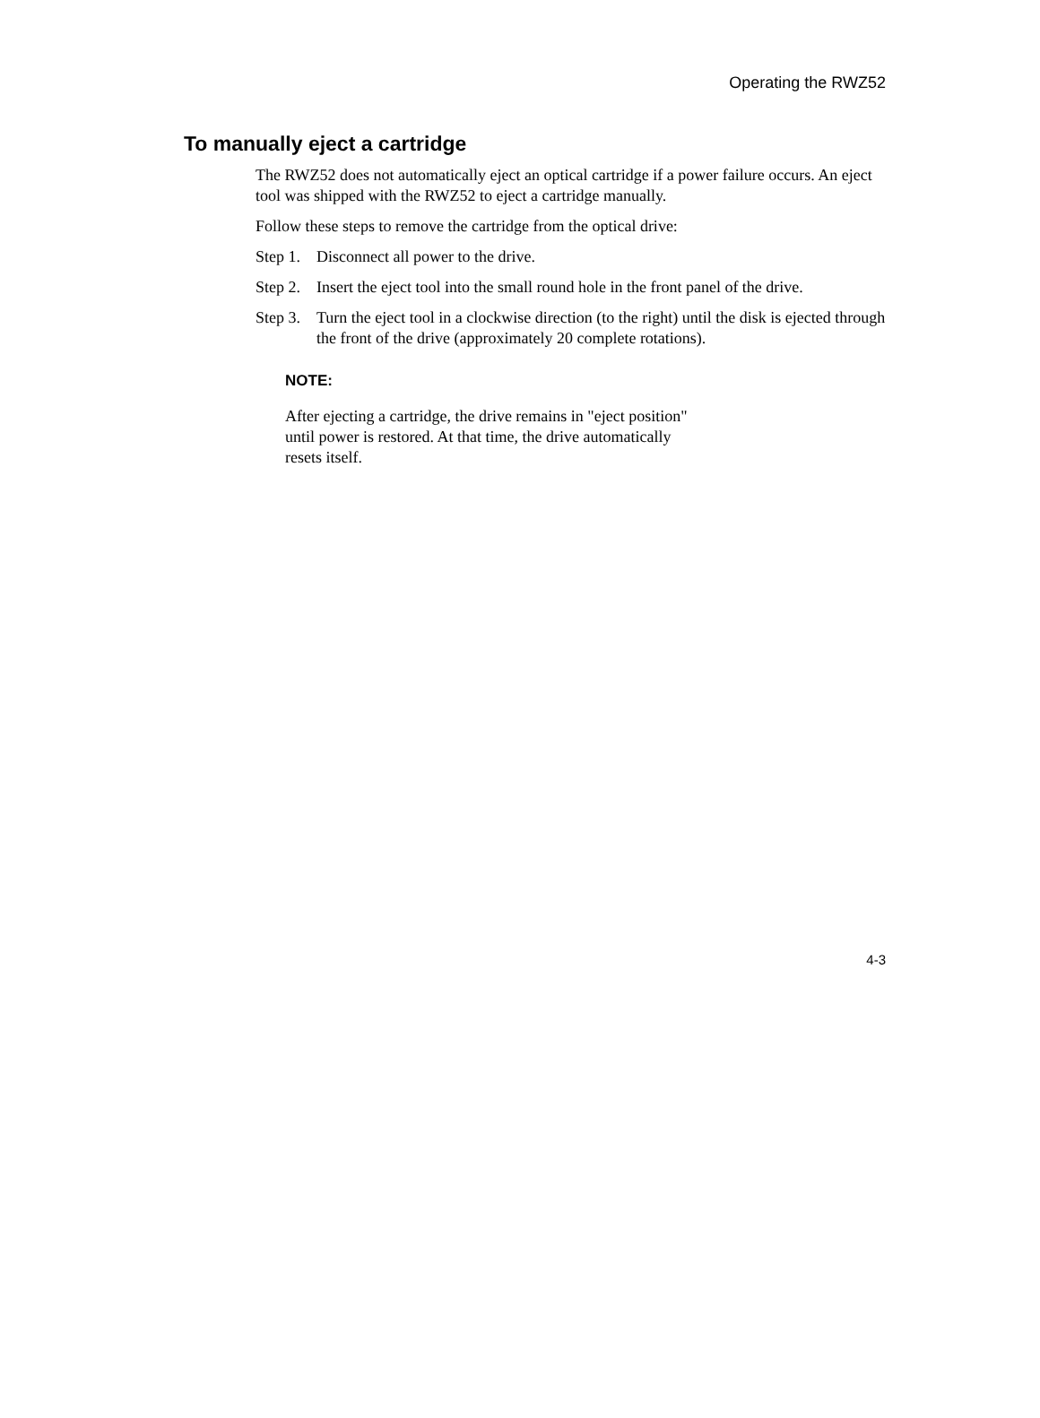Operating the RWZ52
To manually eject a cartridge
The RWZ52 does not automatically eject an optical cartridge if a power failure occurs. An eject tool was shipped with the RWZ52 to eject a cartridge manually.
Follow these steps to remove the cartridge from the optical drive:
Step 1. Disconnect all power to the drive.
Step 2. Insert the eject tool into the small round hole in the front panel of the drive.
Step 3. Turn the eject tool in a clockwise direction (to the right) until the disk is ejected through the front of the drive (approximately 20 complete rotations).
NOTE:
After ejecting a cartridge, the drive remains in "eject position" until power is restored. At that time, the drive automatically resets itself.
4-3